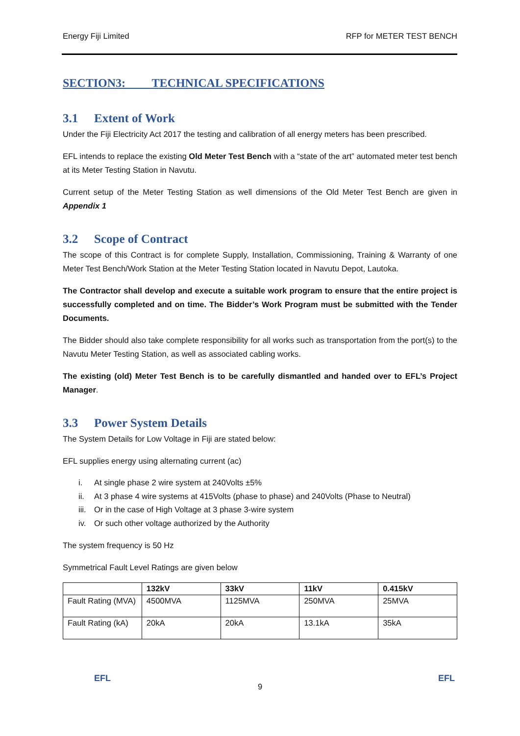Energy Fiji Limited RFP for METER TEST BENCH
SECTION3: TECHNICAL SPECIFICATIONS
3.1 Extent of Work
Under the Fiji Electricity Act 2017 the testing and calibration of all energy meters has been prescribed.
EFL intends to replace the existing Old Meter Test Bench with a “state of the art” automated meter test bench at its Meter Testing Station in Navutu.
Current setup of the Meter Testing Station as well dimensions of the Old Meter Test Bench are given in Appendix 1
3.2 Scope of Contract
The scope of this Contract is for complete Supply, Installation, Commissioning, Training & Warranty of one Meter Test Bench/Work Station at the Meter Testing Station located in Navutu Depot, Lautoka.
The Contractor shall develop and execute a suitable work program to ensure that the entire project is successfully completed and on time. The Bidder’s Work Program must be submitted with the Tender Documents.
The Bidder should also take complete responsibility for all works such as transportation from the port(s) to the Navutu Meter Testing Station, as well as associated cabling works.
The existing (old) Meter Test Bench is to be carefully dismantled and handed over to EFL’s Project Manager.
3.3 Power System Details
The System Details for Low Voltage in Fiji are stated below:
EFL supplies energy using alternating current (ac)
i. At single phase 2 wire system at 240Volts ±5%
ii. At 3 phase 4 wire systems at 415Volts (phase to phase) and 240Volts (Phase to Neutral)
iii. Or in the case of High Voltage at 3 phase 3-wire system
iv. Or such other voltage authorized by the Authority
The system frequency is 50 Hz
Symmetrical Fault Level Ratings are given below
| | 132kV | 33kV | 11kV | 0.415kV |
| --- | --- | --- | --- | --- |
| Fault Rating (MVA) | 4500MVA | 1125MVA | 250MVA | 25MVA |
| Fault Rating (kA) | 20kA | 20kA | 13.1kA | 35kA |
EFL
9
EFL